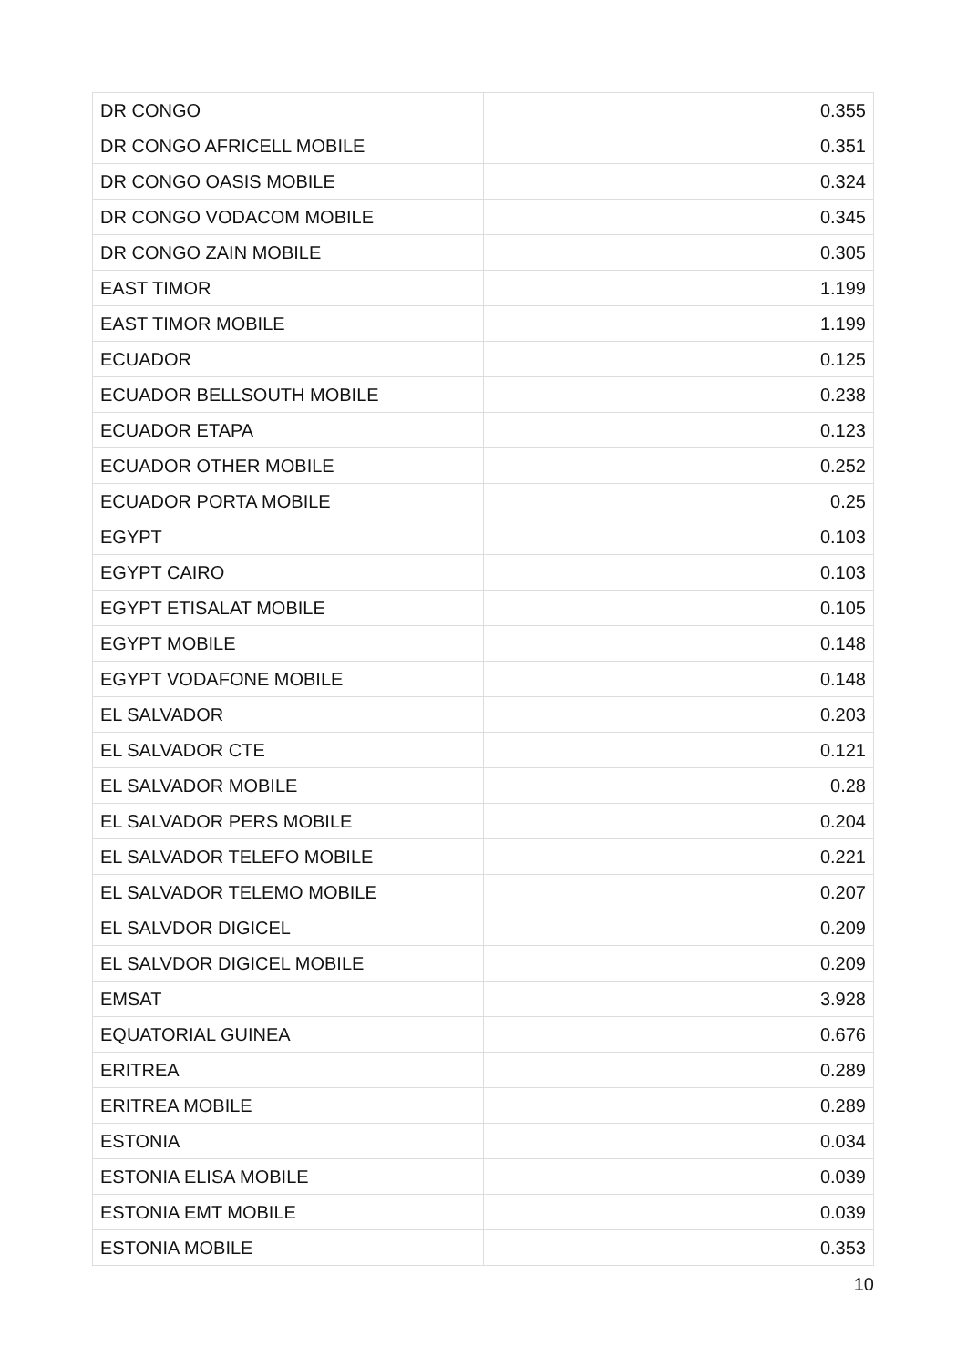| DR CONGO | 0.355 |
| DR CONGO AFRICELL MOBILE | 0.351 |
| DR CONGO OASIS MOBILE | 0.324 |
| DR CONGO VODACOM MOBILE | 0.345 |
| DR CONGO ZAIN MOBILE | 0.305 |
| EAST TIMOR | 1.199 |
| EAST TIMOR MOBILE | 1.199 |
| ECUADOR | 0.125 |
| ECUADOR BELLSOUTH MOBILE | 0.238 |
| ECUADOR ETAPA | 0.123 |
| ECUADOR OTHER MOBILE | 0.252 |
| ECUADOR PORTA MOBILE | 0.25 |
| EGYPT | 0.103 |
| EGYPT CAIRO | 0.103 |
| EGYPT ETISALAT MOBILE | 0.105 |
| EGYPT MOBILE | 0.148 |
| EGYPT VODAFONE MOBILE | 0.148 |
| EL SALVADOR | 0.203 |
| EL SALVADOR CTE | 0.121 |
| EL SALVADOR MOBILE | 0.28 |
| EL SALVADOR PERS MOBILE | 0.204 |
| EL SALVADOR TELEFO MOBILE | 0.221 |
| EL SALVADOR TELEMO MOBILE | 0.207 |
| EL SALVDOR DIGICEL | 0.209 |
| EL SALVDOR DIGICEL MOBILE | 0.209 |
| EMSAT | 3.928 |
| EQUATORIAL GUINEA | 0.676 |
| ERITREA | 0.289 |
| ERITREA MOBILE | 0.289 |
| ESTONIA | 0.034 |
| ESTONIA ELISA MOBILE | 0.039 |
| ESTONIA EMT MOBILE | 0.039 |
| ESTONIA MOBILE | 0.353 |
10